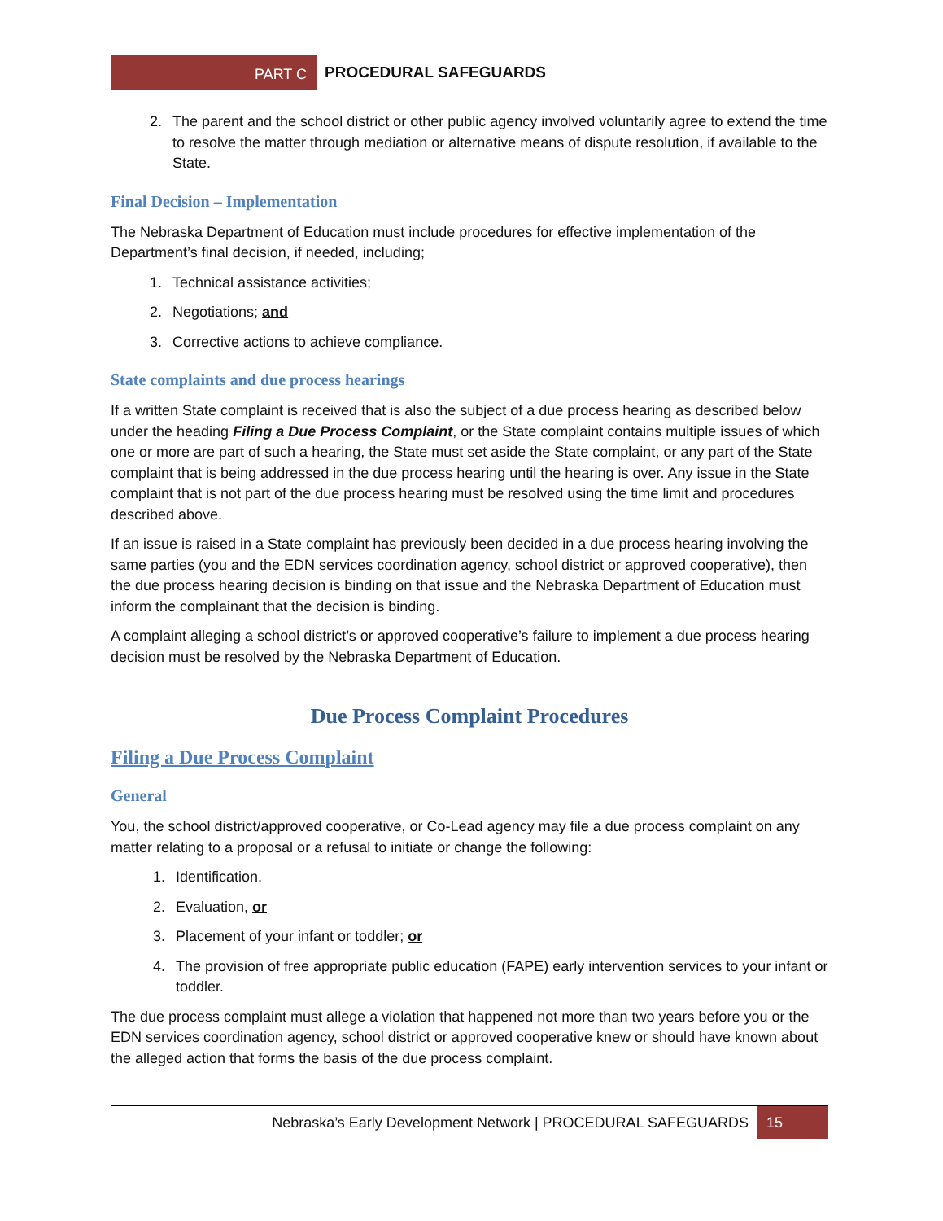PART C
PROCEDURAL SAFEGUARDS
2. The parent and the school district or other public agency involved voluntarily agree to extend the time to resolve the matter through mediation or alternative means of dispute resolution, if available to the State.
Final Decision – Implementation
The Nebraska Department of Education must include procedures for effective implementation of the Department’s final decision, if needed, including;
1. Technical assistance activities;
2. Negotiations; and
3. Corrective actions to achieve compliance.
State complaints and due process hearings
If a written State complaint is received that is also the subject of a due process hearing as described below under the heading Filing a Due Process Complaint, or the State complaint contains multiple issues of which one or more are part of such a hearing, the State must set aside the State complaint, or any part of the State complaint that is being addressed in the due process hearing until the hearing is over. Any issue in the State complaint that is not part of the due process hearing must be resolved using the time limit and procedures described above.
If an issue is raised in a State complaint has previously been decided in a due process hearing involving the same parties (you and the EDN services coordination agency, school district or approved cooperative), then the due process hearing decision is binding on that issue and the Nebraska Department of Education must inform the complainant that the decision is binding.
A complaint alleging a school district’s or approved cooperative’s failure to implement a due process hearing decision must be resolved by the Nebraska Department of Education.
Due Process Complaint Procedures
Filing a Due Process Complaint
General
You, the school district/approved cooperative, or Co-Lead agency may file a due process complaint on any matter relating to a proposal or a refusal to initiate or change the following:
1. Identification,
2. Evaluation, or
3. Placement of your infant or toddler; or
4. The provision of free appropriate public education (FAPE) early intervention services to your infant or toddler.
The due process complaint must allege a violation that happened not more than two years before you or the EDN services coordination agency, school district or approved cooperative knew or should have known about the alleged action that forms the basis of the due process complaint.
Nebraska’s Early Development Network | PROCEDURAL SAFEGUARDS 15